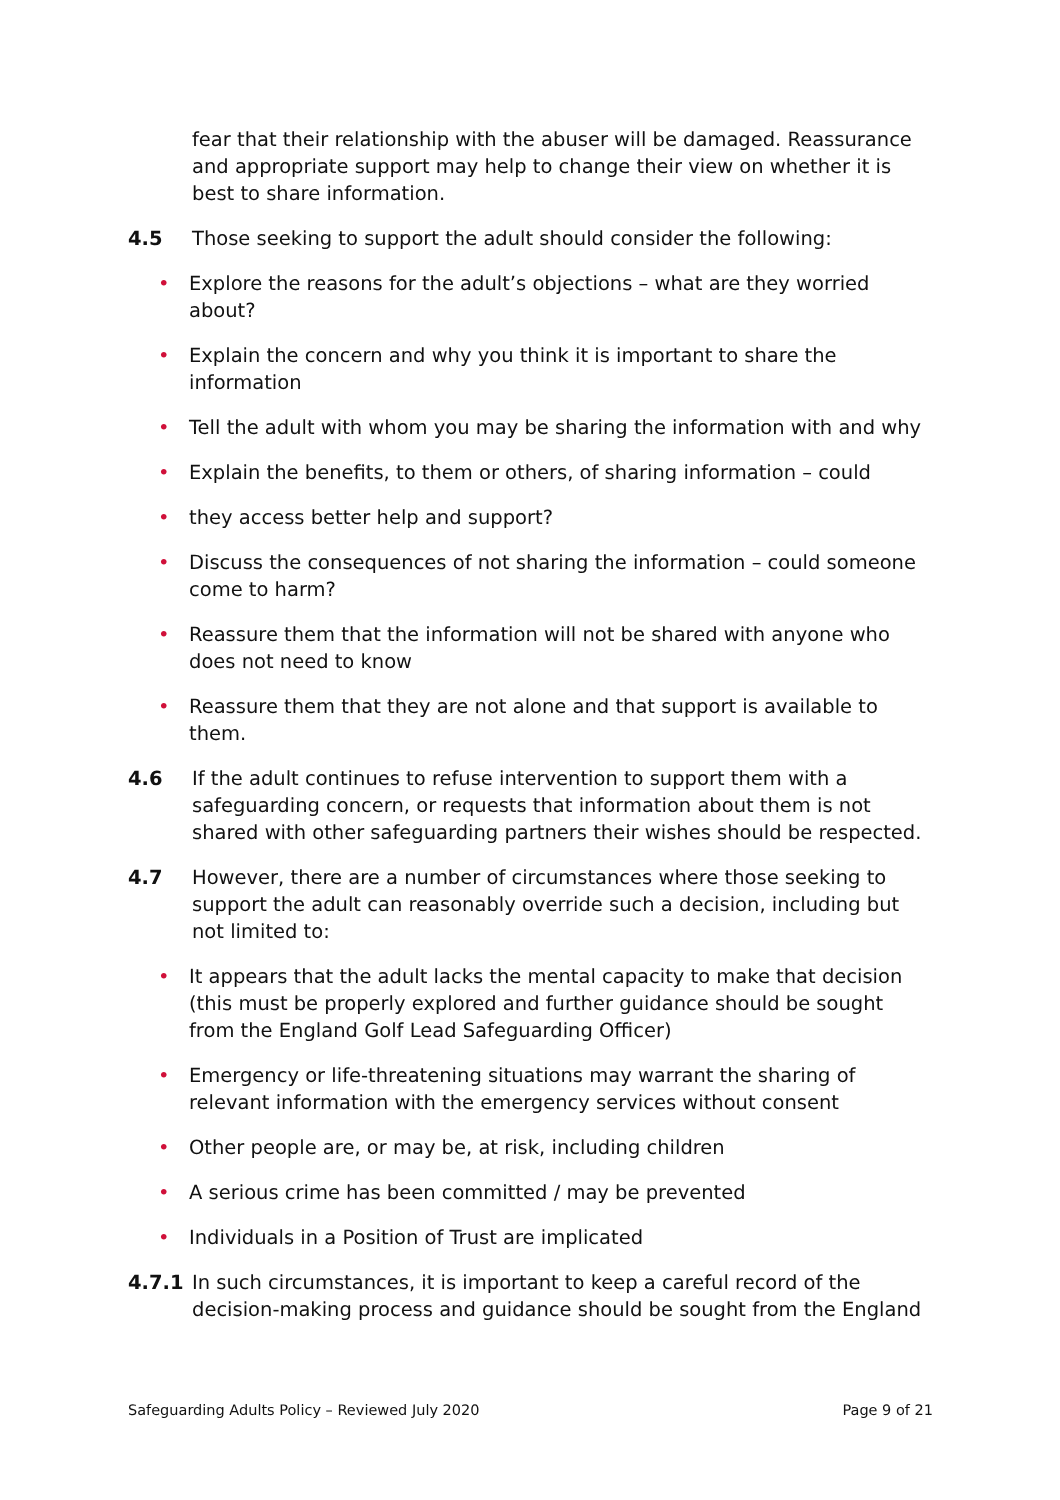fear that their relationship with the abuser will be damaged. Reassurance and appropriate support may help to change their view on whether it is best to share information.
4.5 Those seeking to support the adult should consider the following:
• Explore the reasons for the adult’s objections – what are they worried about?
• Explain the concern and why you think it is important to share the information
• Tell the adult with whom you may be sharing the information with and why
• Explain the benefits, to them or others, of sharing information – could
• they access better help and support?
• Discuss the consequences of not sharing the information – could someone come to harm?
• Reassure them that the information will not be shared with anyone who does not need to know
• Reassure them that they are not alone and that support is available to them.
4.6 If the adult continues to refuse intervention to support them with a safeguarding concern, or requests that information about them is not shared with other safeguarding partners their wishes should be respected.
4.7 However, there are a number of circumstances where those seeking to support the adult can reasonably override such a decision, including but not limited to:
• It appears that the adult lacks the mental capacity to make that decision (this must be properly explored and further guidance should be sought from the England Golf Lead Safeguarding Officer)
• Emergency or life-threatening situations may warrant the sharing of relevant information with the emergency services without consent
• Other people are, or may be, at risk, including children
• A serious crime has been committed / may be prevented
• Individuals in a Position of Trust are implicated
4.7.1 In such circumstances, it is important to keep a careful record of the decision-making process and guidance should be sought from the England
Safeguarding Adults Policy – Reviewed July 2020 Page 9 of 21